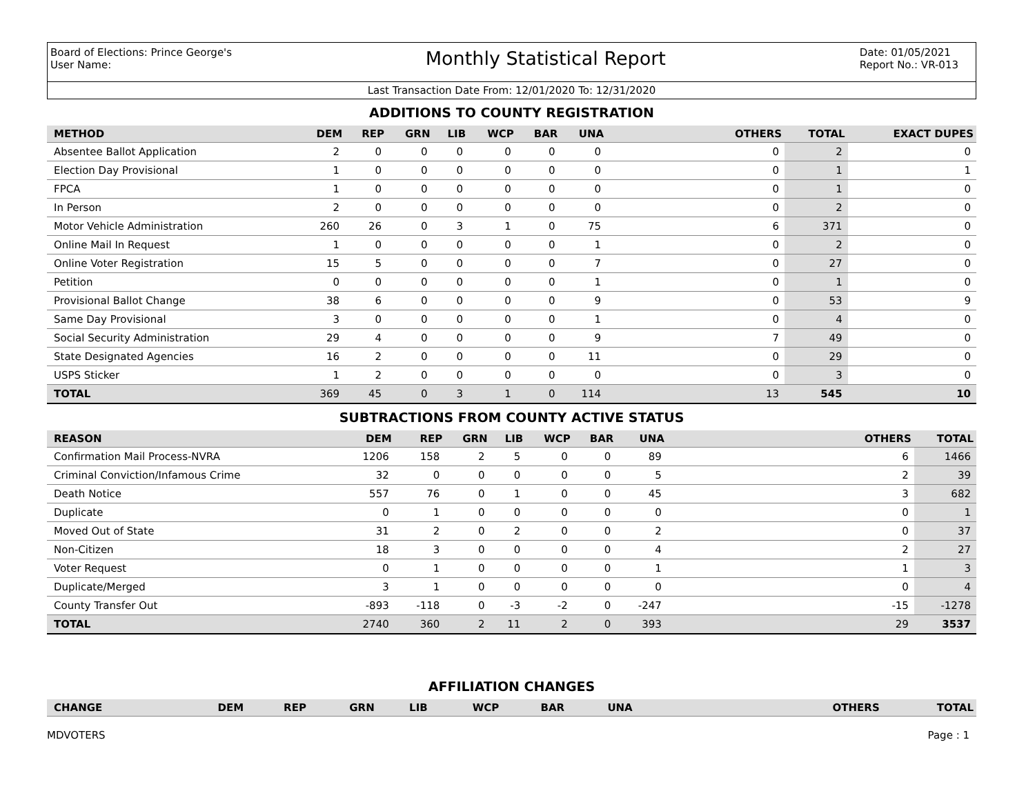Board of Elections: Prince George's
User Name:
Monthly Statistical Report
Date: 01/05/2021
Report No.: VR-013
Last Transaction Date From: 12/01/2020 To: 12/31/2020
ADDITIONS TO COUNTY REGISTRATION
| METHOD | DEM | REP | GRN | LIB | WCP | BAR | UNA | OTHERS | TOTAL | EXACT DUPES |
| --- | --- | --- | --- | --- | --- | --- | --- | --- | --- | --- |
| Absentee Ballot Application | 2 | 0 | 0 | 0 | 0 | 0 | 0 | 0 | 2 | 0 |
| Election Day Provisional | 1 | 0 | 0 | 0 | 0 | 0 | 0 | 0 | 1 | 1 |
| FPCA | 1 | 0 | 0 | 0 | 0 | 0 | 0 | 0 | 1 | 0 |
| In Person | 2 | 0 | 0 | 0 | 0 | 0 | 0 | 0 | 2 | 0 |
| Motor Vehicle Administration | 260 | 26 | 0 | 3 | 1 | 0 | 75 | 6 | 371 | 0 |
| Online Mail In Request | 1 | 0 | 0 | 0 | 0 | 0 | 1 | 0 | 2 | 0 |
| Online Voter Registration | 15 | 5 | 0 | 0 | 0 | 0 | 7 | 0 | 27 | 0 |
| Petition | 0 | 0 | 0 | 0 | 0 | 0 | 1 | 0 | 1 | 0 |
| Provisional Ballot Change | 38 | 6 | 0 | 0 | 0 | 0 | 9 | 0 | 53 | 9 |
| Same Day Provisional | 3 | 0 | 0 | 0 | 0 | 0 | 1 | 0 | 4 | 0 |
| Social Security Administration | 29 | 4 | 0 | 0 | 0 | 0 | 9 | 7 | 49 | 0 |
| State Designated Agencies | 16 | 2 | 0 | 0 | 0 | 0 | 11 | 0 | 29 | 0 |
| USPS Sticker | 1 | 2 | 0 | 0 | 0 | 0 | 0 | 0 | 3 | 0 |
| TOTAL | 369 | 45 | 0 | 3 | 1 | 0 | 114 | 13 | 545 | 10 |
SUBTRACTIONS FROM COUNTY ACTIVE STATUS
| REASON | DEM | REP | GRN | LIB | WCP | BAR | UNA | OTHERS | TOTAL |
| --- | --- | --- | --- | --- | --- | --- | --- | --- | --- |
| Confirmation Mail Process-NVRA | 1206 | 158 | 2 | 5 | 0 | 0 | 89 | 6 | 1466 |
| Criminal Conviction/Infamous Crime | 32 | 0 | 0 | 0 | 0 | 0 | 5 | 2 | 39 |
| Death Notice | 557 | 76 | 0 | 1 | 0 | 0 | 45 | 3 | 682 |
| Duplicate | 0 | 1 | 0 | 0 | 0 | 0 | 0 | 0 | 1 |
| Moved Out of State | 31 | 2 | 0 | 2 | 0 | 0 | 2 | 0 | 37 |
| Non-Citizen | 18 | 3 | 0 | 0 | 0 | 0 | 4 | 2 | 27 |
| Voter Request | 0 | 1 | 0 | 0 | 0 | 0 | 1 | 1 | 3 |
| Duplicate/Merged | 3 | 1 | 0 | 0 | 0 | 0 | 0 | 0 | 4 |
| County Transfer Out | -893 | -118 | 0 | -3 | -2 | 0 | -247 | -15 | -1278 |
| TOTAL | 2740 | 360 | 2 | 11 | 2 | 0 | 393 | 29 | 3537 |
AFFILIATION CHANGES
| CHANGE | DEM | REP | GRN | LIB | WCP | BAR | UNA | OTHERS | TOTAL |
| --- | --- | --- | --- | --- | --- | --- | --- | --- | --- |
MDVOTERS Page : 1